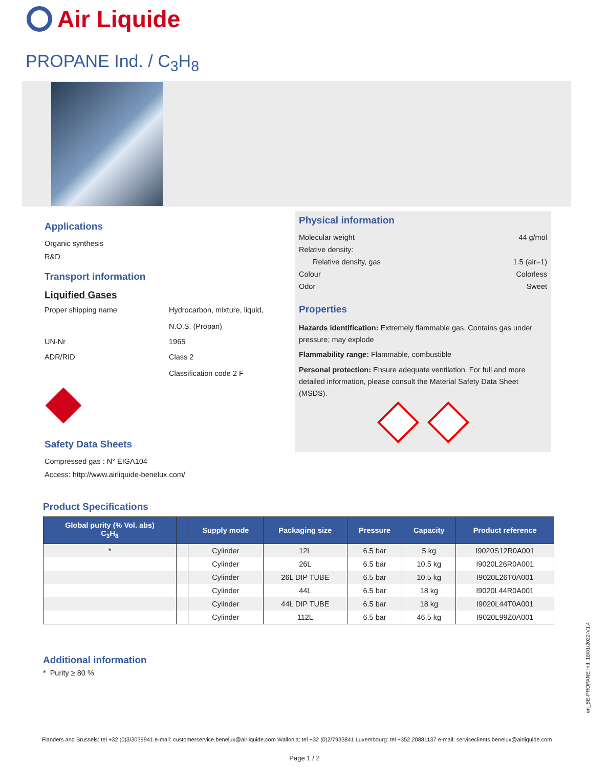Air Liquide
PROPANE Ind. / C<sub>3</sub>H<sub>8</sub>
Applications
Organic synthesis
R&D
Transport information
Liquified Gases
Proper shipping name Hydrocarbon, mixture, liquid,
N.O.S. (Propan)
UN-Nr 1965
ADR/RID Class 2
Classification code 2 F
Safety Data Sheets
Compressed gas : N° EIGA104
Access: http://www.airliquide-benelux.com/
Physical information
Molecular weight 44 g/mol
Relative density:
Relative density, gas 1.5 (air=1)
Colour Colorless
Odor Sweet
Properties
Hazards identification: Extremely flammable gas. Contains gas under pressure; may explode
Flammability range: Flammable, combustible
Personal protection: Ensure adequate ventilation. For full and more detailed information, please consult the Material Safety Data Sheet (MSDS).
Product Specifications
| Global purity (% Vol. abs) C<sub>3</sub>H<sub>8</sub> | | Supply mode | Packaging size | Pressure | Capacity | Product reference |
| --- | --- | --- | --- | --- | --- | --- |
| * | | Cylinder | 12L | 6.5 bar | 5 kg | I9020S12R0A001 |
| | | Cylinder | 26L | 6.5 bar | 10.5 kg | I9020L26R0A001 |
| | | Cylinder | 26L DIP TUBE | 6.5 bar | 10.5 kg | I9020L26T0A001 |
| | | Cylinder | 44L | 6.5 bar | 18 kg | I9020L44R0A001 |
| | | Cylinder | 44L DIP TUBE | 6.5 bar | 18 kg | I9020L44T0A001 |
| | | Cylinder | 112L | 6.5 bar | 46.5 kg | I9020L99Z0A001 |
Additional information
* Purity ≥ 80 %
en_BE-PROPANE Ind. 18/01/2022-V1.4
Flanders and Brussels: tel +32 (0)3/3039941 e-mail: customerservice.benelux@airliquide.com Wallonia: tel +32 (0)2/7933841 Luxembourg: tel +352 20881137 e-mail: serviceclients.benelux@airliquide.com
Page 1 / 2